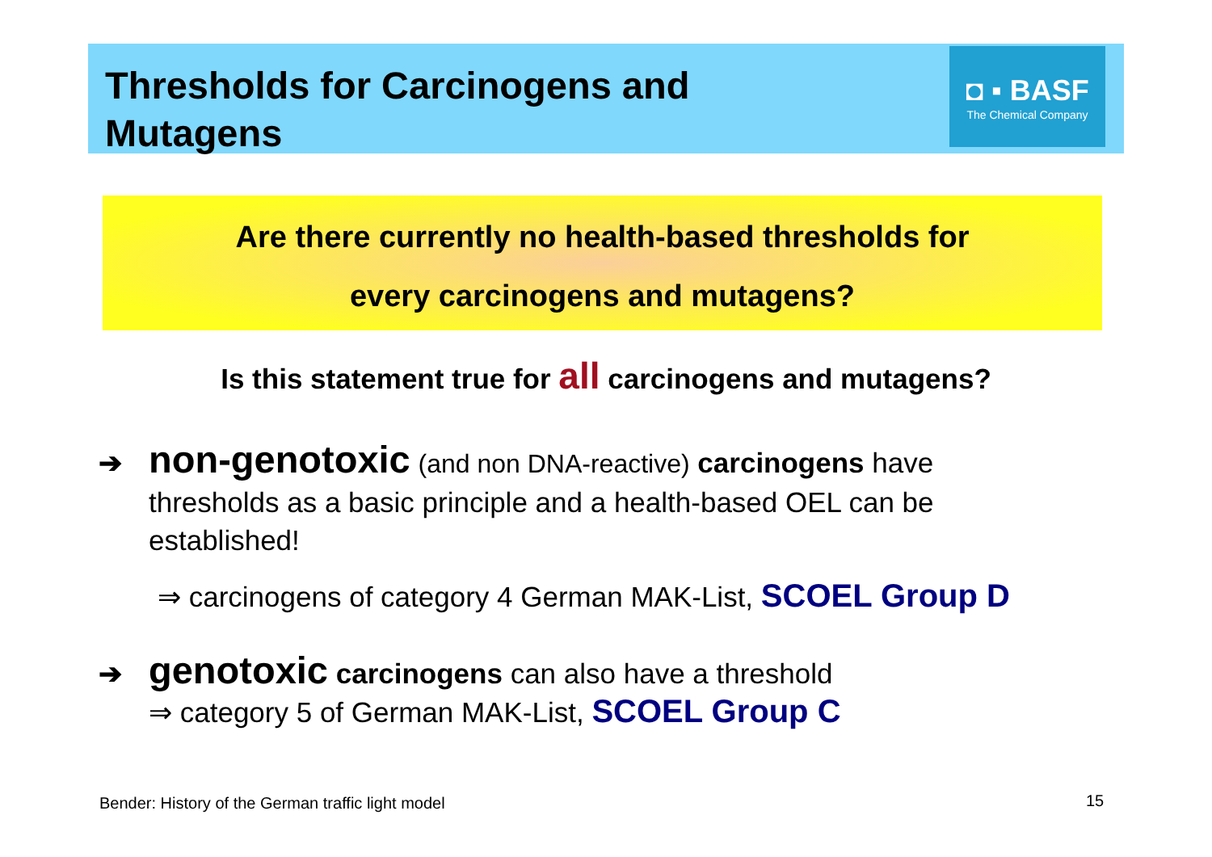Thresholds for Carcinogens and
Mutagens
◘ ▪ BASF
The Chemical Company
Are there currently no health-based thresholds for
every carcinogens and mutagens?
Is this statement true for all carcinogens and mutagens?
➔ non-genotoxic (and non DNA-reactive) carcinogens have
thresholds as a basic principle and a health-based OEL can be
established!
⇒ carcinogens of category 4 German MAK-List, SCOEL Group D
➔ genotoxic carcinogens can also have a threshold
⇒ category 5 of German MAK-List, SCOEL Group C
Bender: History of the German traffic light model
15